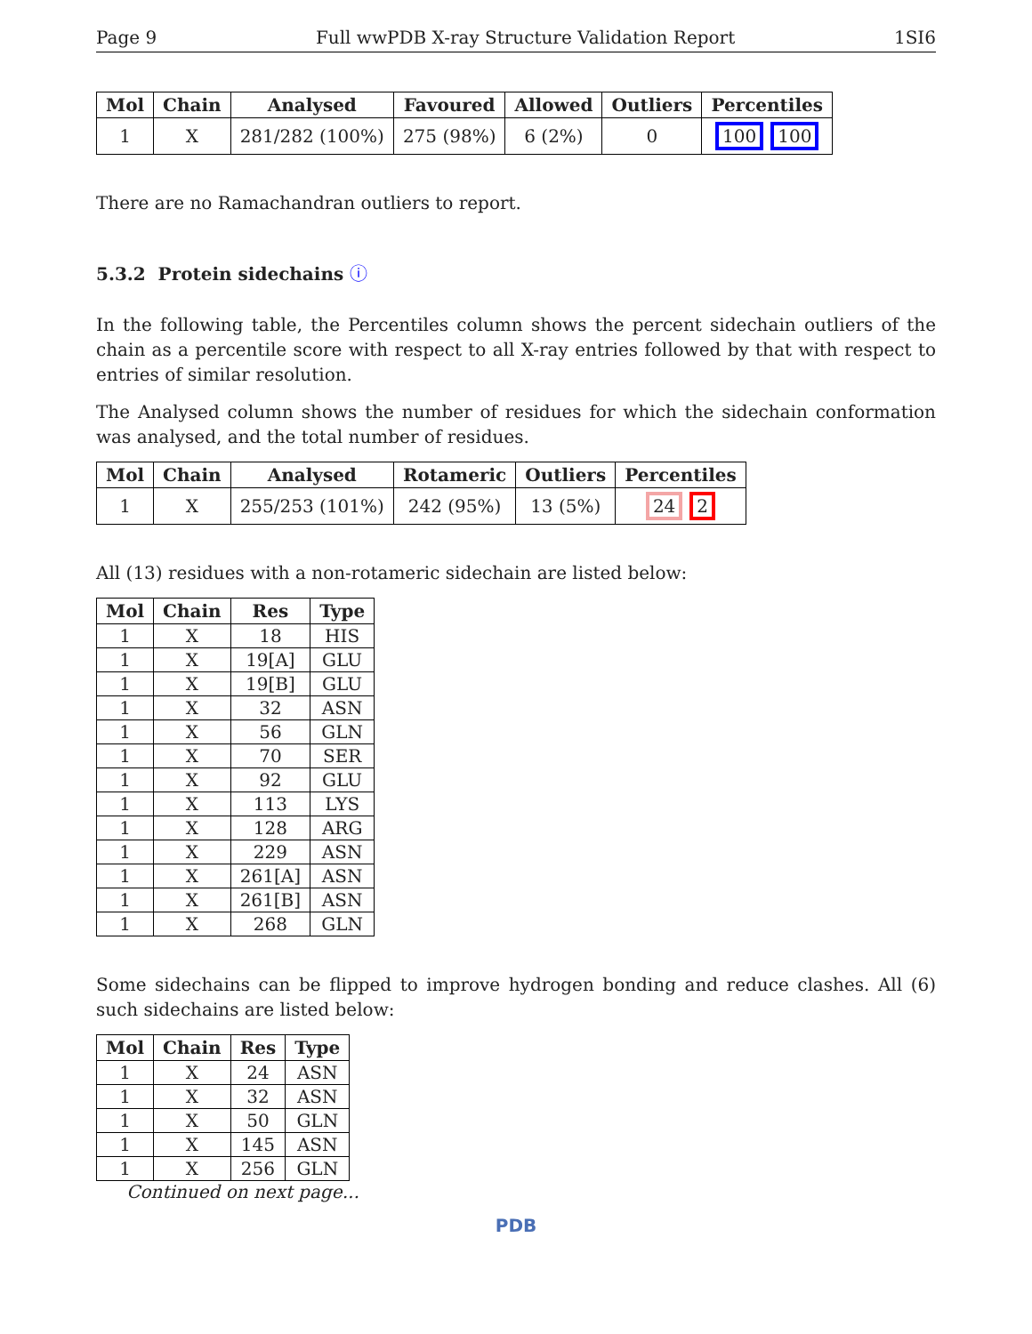Page 9 Full wwPDB X-ray Structure Validation Report 1SI6
| Mol | Chain | Analysed | Favoured | Allowed | Outliers | Percentiles |
| --- | --- | --- | --- | --- | --- | --- |
| 1 | X | 281/282 (100%) | 275 (98%) | 6 (2%) | 0 | 100 100 |
There are no Ramachandran outliers to report.
5.3.2 Protein sidechains ⓘ
In the following table, the Percentiles column shows the percent sidechain outliers of the chain as a percentile score with respect to all X-ray entries followed by that with respect to entries of similar resolution.
The Analysed column shows the number of residues for which the sidechain conformation was analysed, and the total number of residues.
| Mol | Chain | Analysed | Rotameric | Outliers | Percentiles |
| --- | --- | --- | --- | --- | --- |
| 1 | X | 255/253 (101%) | 242 (95%) | 13 (5%) | 24 2 |
All (13) residues with a non-rotameric sidechain are listed below:
| Mol | Chain | Res | Type |
| --- | --- | --- | --- |
| 1 | X | 18 | HIS |
| 1 | X | 19[A] | GLU |
| 1 | X | 19[B] | GLU |
| 1 | X | 32 | ASN |
| 1 | X | 56 | GLN |
| 1 | X | 70 | SER |
| 1 | X | 92 | GLU |
| 1 | X | 113 | LYS |
| 1 | X | 128 | ARG |
| 1 | X | 229 | ASN |
| 1 | X | 261[A] | ASN |
| 1 | X | 261[B] | ASN |
| 1 | X | 268 | GLN |
Some sidechains can be flipped to improve hydrogen bonding and reduce clashes. All (6) such sidechains are listed below:
| Mol | Chain | Res | Type |
| --- | --- | --- | --- |
| 1 | X | 24 | ASN |
| 1 | X | 32 | ASN |
| 1 | X | 50 | GLN |
| 1 | X | 145 | ASN |
| 1 | X | 256 | GLN |
Continued on next page...
PDB